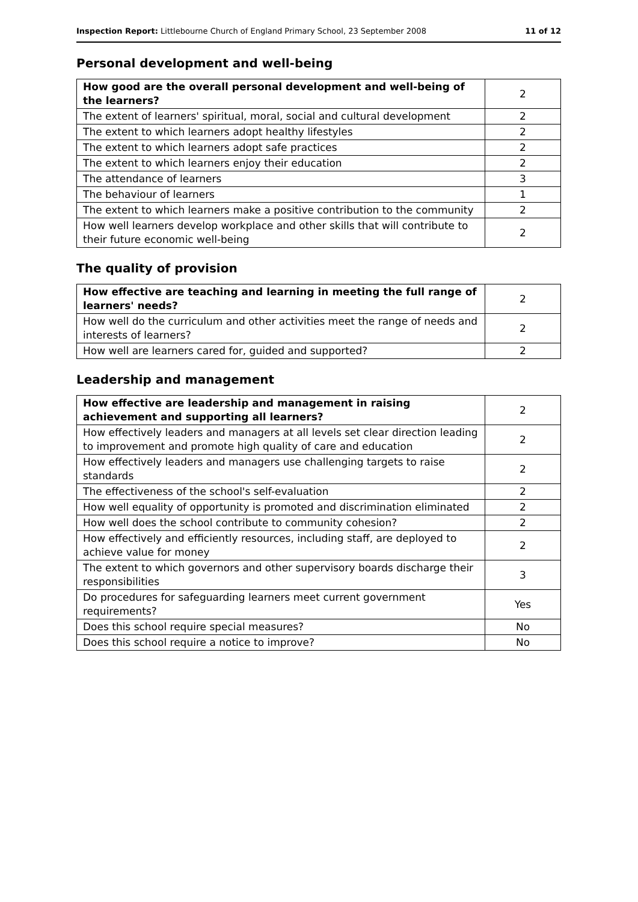Inspection Report: Littlebourne Church of England Primary School, 23 September 2008 11 of 12
Personal development and well-being
| How good are the overall personal development and well-being of the learners? | 2 |
| The extent of learners' spiritual, moral, social and cultural development | 2 |
| The extent to which learners adopt healthy lifestyles | 2 |
| The extent to which learners adopt safe practices | 2 |
| The extent to which learners enjoy their education | 2 |
| The attendance of learners | 3 |
| The behaviour of learners | 1 |
| The extent to which learners make a positive contribution to the community | 2 |
| How well learners develop workplace and other skills that will contribute to their future economic well-being | 2 |
The quality of provision
| How effective are teaching and learning in meeting the full range of learners' needs? | 2 |
| How well do the curriculum and other activities meet the range of needs and interests of learners? | 2 |
| How well are learners cared for, guided and supported? | 2 |
Leadership and management
| How effective are leadership and management in raising achievement and supporting all learners? | 2 |
| How effectively leaders and managers at all levels set clear direction leading to improvement and promote high quality of care and education | 2 |
| How effectively leaders and managers use challenging targets to raise standards | 2 |
| The effectiveness of the school's self-evaluation | 2 |
| How well equality of opportunity is promoted and discrimination eliminated | 2 |
| How well does the school contribute to community cohesion? | 2 |
| How effectively and efficiently resources, including staff, are deployed to achieve value for money | 2 |
| The extent to which governors and other supervisory boards discharge their responsibilities | 3 |
| Do procedures for safeguarding learners meet current government requirements? | Yes |
| Does this school require special measures? | No |
| Does this school require a notice to improve? | No |